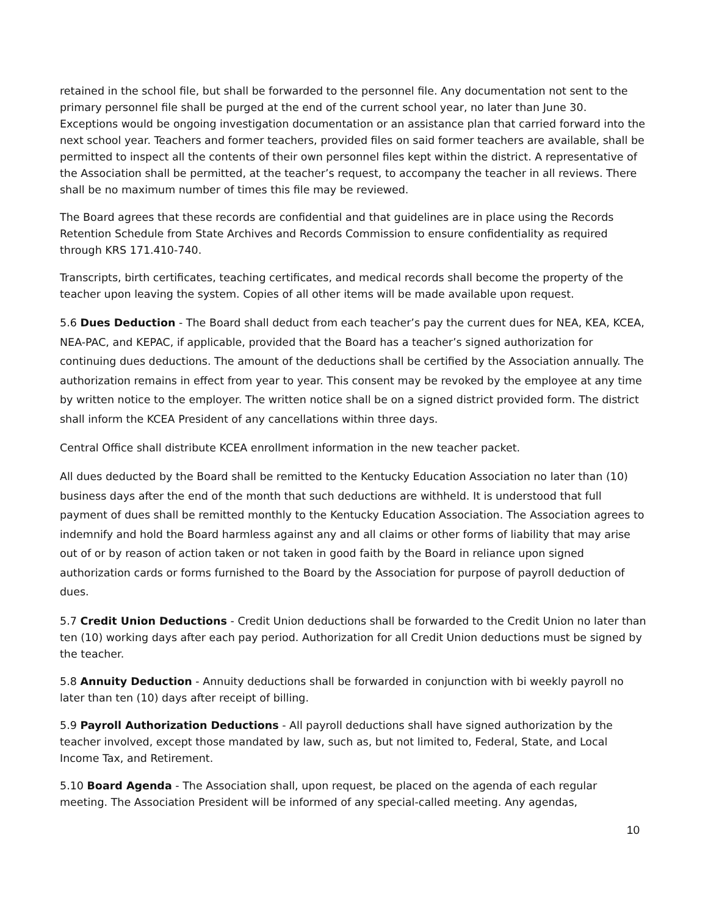retained in the school file, but shall be forwarded to the personnel file. Any documentation not sent to the primary personnel file shall be purged at the end of the current school year, no later than June 30. Exceptions would be ongoing investigation documentation or an assistance plan that carried forward into the next school year. Teachers and former teachers, provided files on said former teachers are available, shall be permitted to inspect all the contents of their own personnel files kept within the district. A representative of the Association shall be permitted, at the teacher’s request, to accompany the teacher in all reviews. There shall be no maximum number of times this file may be reviewed.
The Board agrees that these records are confidential and that guidelines are in place using the Records Retention Schedule from State Archives and Records Commission to ensure confidentiality as required through KRS 171.410-740.
Transcripts, birth certificates, teaching certificates, and medical records shall become the property of the teacher upon leaving the system. Copies of all other items will be made available upon request.
5.6 Dues Deduction - The Board shall deduct from each teacher’s pay the current dues for NEA, KEA, KCEA, NEA-PAC, and KEPAC, if applicable, provided that the Board has a teacher’s signed authorization for continuing dues deductions. The amount of the deductions shall be certified by the Association annually. The authorization remains in effect from year to year. This consent may be revoked by the employee at any time by written notice to the employer. The written notice shall be on a signed district provided form. The district shall inform the KCEA President of any cancellations within three days.
Central Office shall distribute KCEA enrollment information in the new teacher packet.
All dues deducted by the Board shall be remitted to the Kentucky Education Association no later than (10) business days after the end of the month that such deductions are withheld. It is understood that full payment of dues shall be remitted monthly to the Kentucky Education Association. The Association agrees to indemnify and hold the Board harmless against any and all claims or other forms of liability that may arise out of or by reason of action taken or not taken in good faith by the Board in reliance upon signed authorization cards or forms furnished to the Board by the Association for purpose of payroll deduction of dues.
5.7 Credit Union Deductions - Credit Union deductions shall be forwarded to the Credit Union no later than ten (10) working days after each pay period. Authorization for all Credit Union deductions must be signed by the teacher.
5.8 Annuity Deduction - Annuity deductions shall be forwarded in conjunction with bi weekly payroll no later than ten (10) days after receipt of billing.
5.9 Payroll Authorization Deductions - All payroll deductions shall have signed authorization by the teacher involved, except those mandated by law, such as, but not limited to, Federal, State, and Local Income Tax, and Retirement.
5.10 Board Agenda - The Association shall, upon request, be placed on the agenda of each regular meeting. The Association President will be informed of any special-called meeting. Any agendas,
10